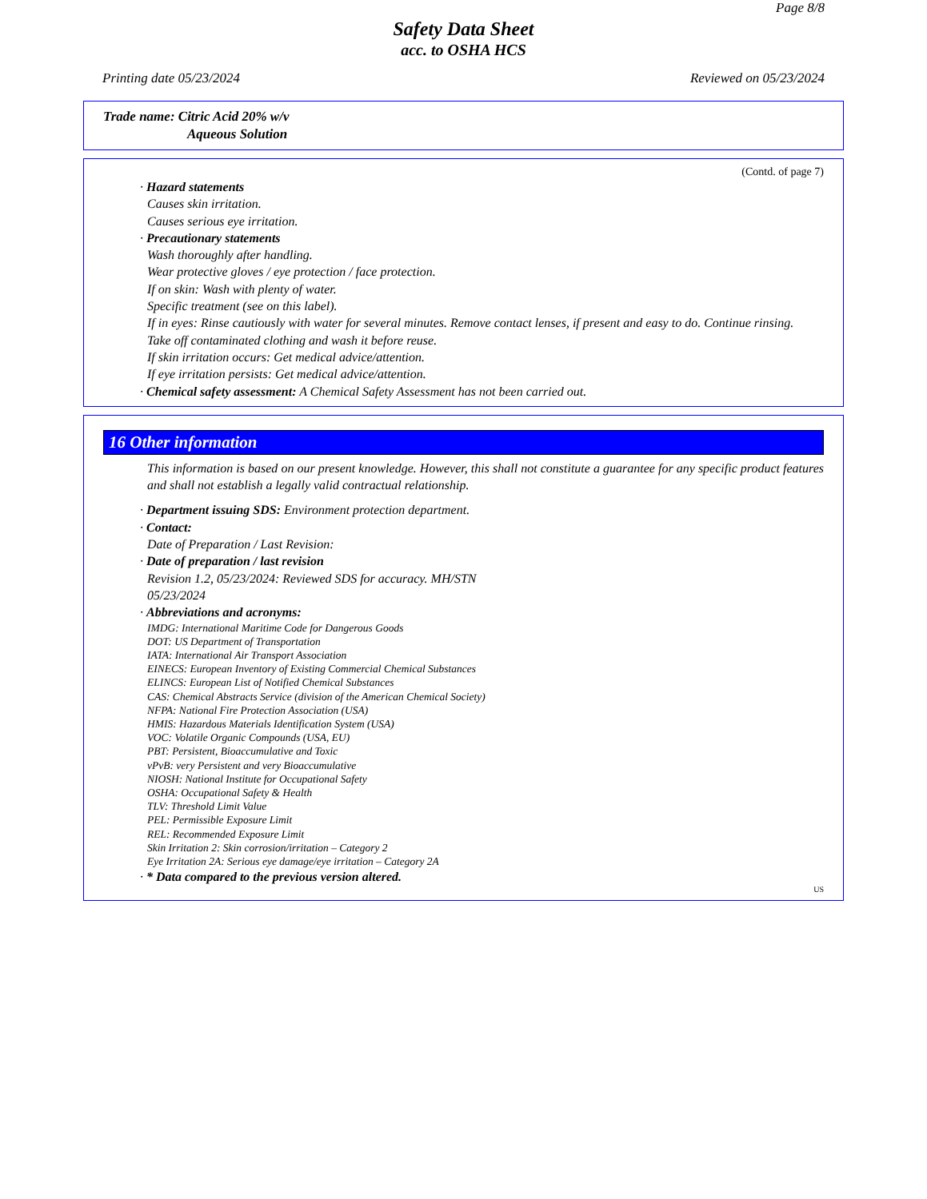Page 8/8
Safety Data Sheet
acc. to OSHA HCS
Printing date 05/23/2024 Reviewed on 05/23/2024
Trade name: Citric Acid 20% w/v
Aqueous Solution
(Contd. of page 7)
· Hazard statements
Causes skin irritation.
Causes serious eye irritation.
· Precautionary statements
Wash thoroughly after handling.
Wear protective gloves / eye protection / face protection.
If on skin: Wash with plenty of water.
Specific treatment (see on this label).
If in eyes: Rinse cautiously with water for several minutes. Remove contact lenses, if present and easy to do. Continue rinsing.
Take off contaminated clothing and wash it before reuse.
If skin irritation occurs: Get medical advice/attention.
If eye irritation persists: Get medical advice/attention.
· Chemical safety assessment: A Chemical Safety Assessment has not been carried out.
16 Other information
This information is based on our present knowledge. However, this shall not constitute a guarantee for any specific product features and shall not establish a legally valid contractual relationship.
· Department issuing SDS: Environment protection department.
· Contact:
Date of Preparation / Last Revision:
· Date of preparation / last revision
Revision 1.2, 05/23/2024: Reviewed SDS for accuracy. MH/STN
05/23/2024
· Abbreviations and acronyms:
IMDG: International Maritime Code for Dangerous Goods
DOT: US Department of Transportation
IATA: International Air Transport Association
EINECS: European Inventory of Existing Commercial Chemical Substances
ELINCS: European List of Notified Chemical Substances
CAS: Chemical Abstracts Service (division of the American Chemical Society)
NFPA: National Fire Protection Association (USA)
HMIS: Hazardous Materials Identification System (USA)
VOC: Volatile Organic Compounds (USA, EU)
PBT: Persistent, Bioaccumulative and Toxic
vPvB: very Persistent and very Bioaccumulative
NIOSH: National Institute for Occupational Safety
OSHA: Occupational Safety & Health
TLV: Threshold Limit Value
PEL: Permissible Exposure Limit
REL: Recommended Exposure Limit
Skin Irritation 2: Skin corrosion/irritation – Category 2
Eye Irritation 2A: Serious eye damage/eye irritation – Category 2A
· * Data compared to the previous version altered.
US